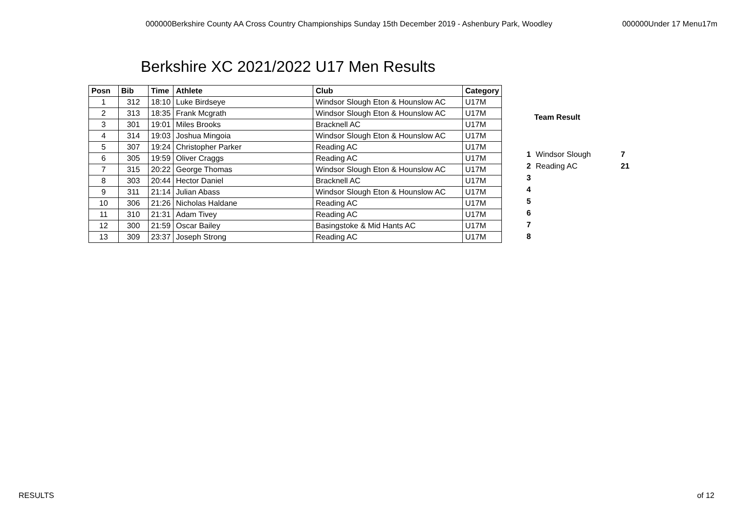000000Berkshire County AA Cross Country Championships Sunday 15th December 2019 - Ashenbury Park, Woodley 000000Under 17 Menu17m
Berkshire XC 2021/2022 U17 Men Results
| Posn | Bib | Time | Athlete | Club | Category |
| --- | --- | --- | --- | --- | --- |
| 1 | 312 | 18:10 | Luke Birdseye | Windsor Slough Eton & Hounslow AC | U17M |
| 2 | 313 | 18:35 | Frank Mcgrath | Windsor Slough Eton & Hounslow AC | U17M |
| 3 | 301 | 19:01 | Miles Brooks | Bracknell AC | U17M |
| 4 | 314 | 19:03 | Joshua Mingoia | Windsor Slough Eton & Hounslow AC | U17M |
| 5 | 307 | 19:24 | Christopher Parker | Reading AC | U17M |
| 6 | 305 | 19:59 | Oliver Craggs | Reading AC | U17M |
| 7 | 315 | 20:22 | George Thomas | Windsor Slough Eton & Hounslow AC | U17M |
| 8 | 303 | 20:44 | Hector Daniel | Bracknell AC | U17M |
| 9 | 311 | 21:14 | Julian Abass | Windsor Slough Eton & Hounslow AC | U17M |
| 10 | 306 | 21:26 | Nicholas Haldane | Reading AC | U17M |
| 11 | 310 | 21:31 | Adam Tivey | Reading AC | U17M |
| 12 | 300 | 21:59 | Oscar Bailey | Basingstoke & Mid Hants AC | U17M |
| 13 | 309 | 23:37 | Joseph Strong | Reading AC | U17M |
| | Team Result | |
| --- | --- | --- |
| 1 | Windsor Slough | 7 |
| 2 | Reading AC | 21 |
| 3 | | |
| 4 | | |
| 5 | | |
| 6 | | |
| 7 | | |
| 8 | | |
RESULTS of 12